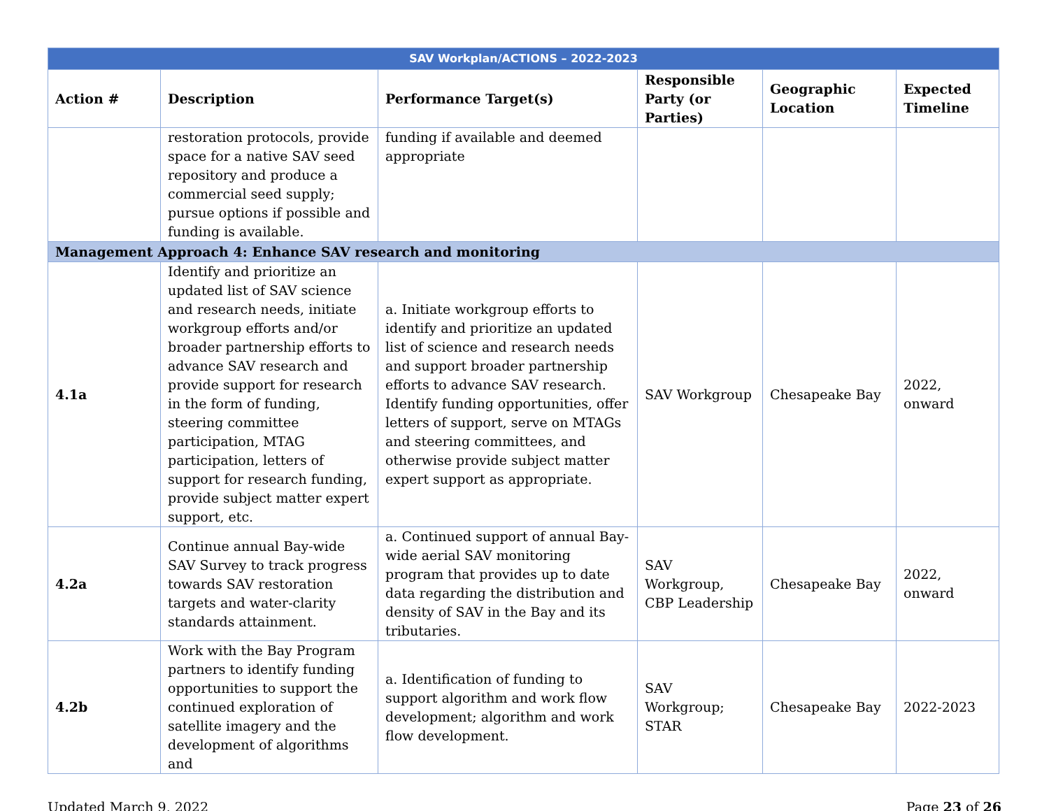| SAV Workplan/ACTIONS – 2022-2023 | | | | | |
| --- | --- | --- | --- | --- | --- |
| Action # | Description | Performance Target(s) | Responsible Party (or Parties) | Geographic Location | Expected Timeline |
| | restoration protocols, provide space for a native SAV seed repository and produce a commercial seed supply; pursue options if possible and funding is available. | funding if available and deemed appropriate | | | |
| Management Approach 4: Enhance SAV research and monitoring | | | | | |
| 4.1a | Identify and prioritize an updated list of SAV science and research needs, initiate workgroup efforts and/or broader partnership efforts to advance SAV research and provide support for research in the form of funding, steering committee participation, MTAG participation, letters of support for research funding, provide subject matter expert support, etc. | a. Initiate workgroup efforts to identify and prioritize an updated list of science and research needs and support broader partnership efforts to advance SAV research. Identify funding opportunities, offer letters of support, serve on MTAGs and steering committees, and otherwise provide subject matter expert support as appropriate. | SAV Workgroup | Chesapeake Bay | 2022, onward |
| 4.2a | Continue annual Bay-wide SAV Survey to track progress towards SAV restoration targets and water-clarity standards attainment. | a. Continued support of annual Bay-wide aerial SAV monitoring program that provides up to date data regarding the distribution and density of SAV in the Bay and its tributaries. | SAV Workgroup, CBP Leadership | Chesapeake Bay | 2022, onward |
| 4.2b | Work with the Bay Program partners to identify funding opportunities to support the continued exploration of satellite imagery and the development of algorithms and | a. Identification of funding to support algorithm and work flow development; algorithm and work flow development. | SAV Workgroup; STAR | Chesapeake Bay | 2022-2023 |
Updated March 9, 2022 Page 23 of 26